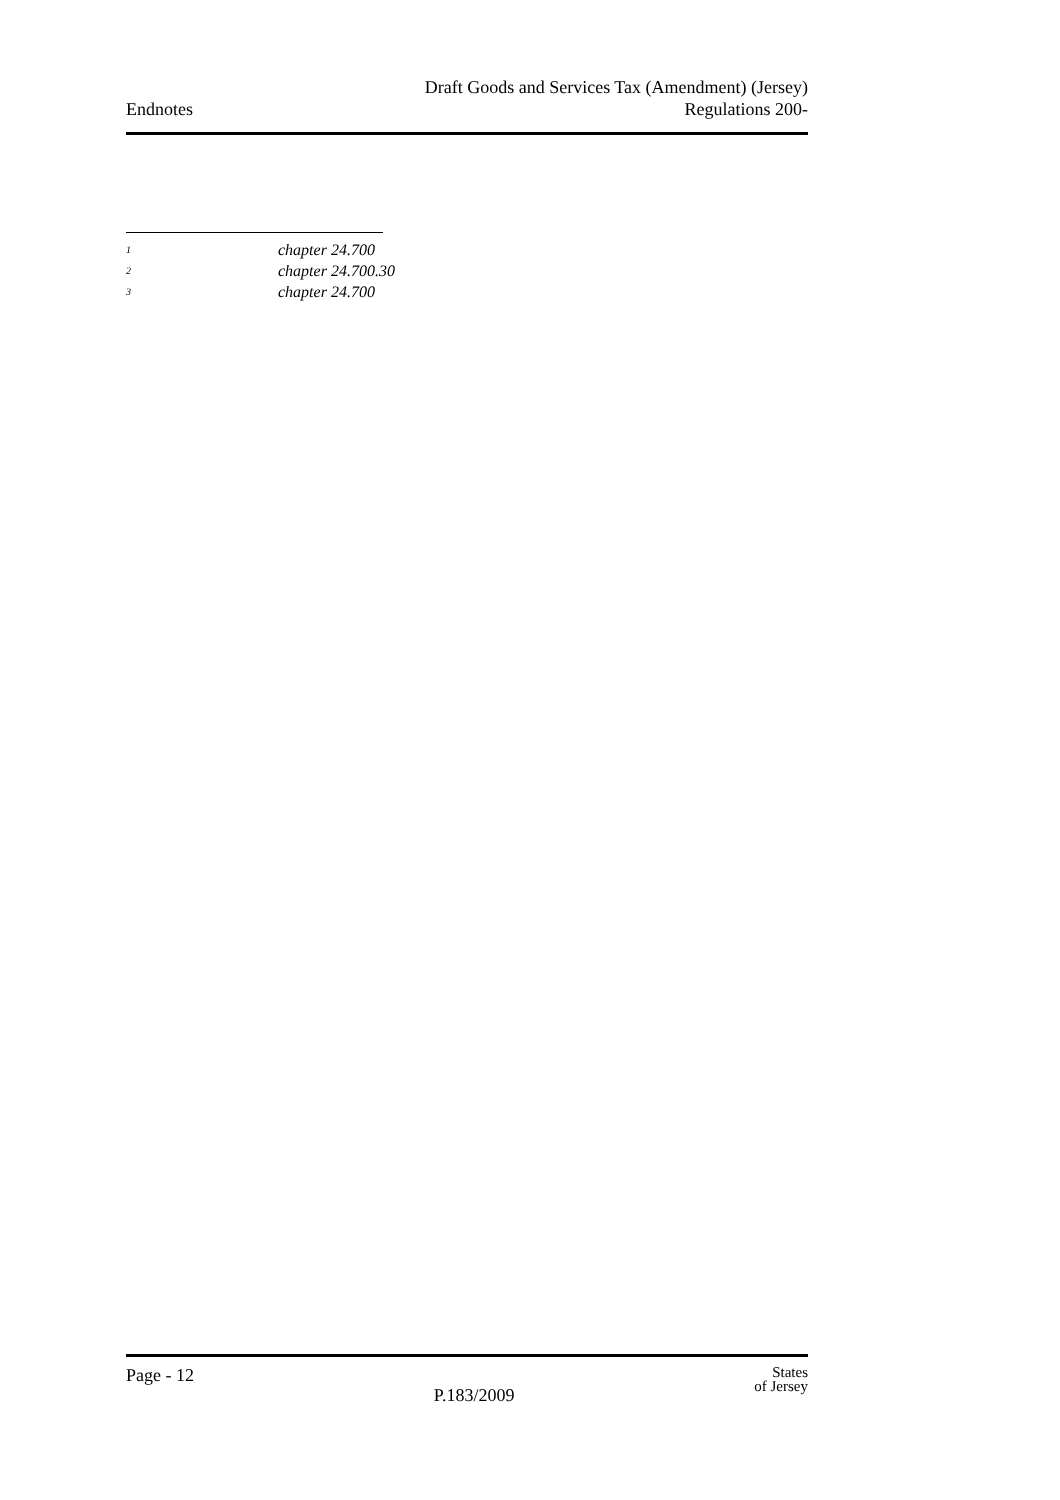Endnotes
Draft Goods and Services Tax (Amendment) (Jersey)
Regulations 200-
<sup>1</sup> chapter 24.700
<sup>2</sup> chapter 24.700.30
<sup>3</sup> chapter 24.700
Page - 12
P.183/2009
States
of Jersey